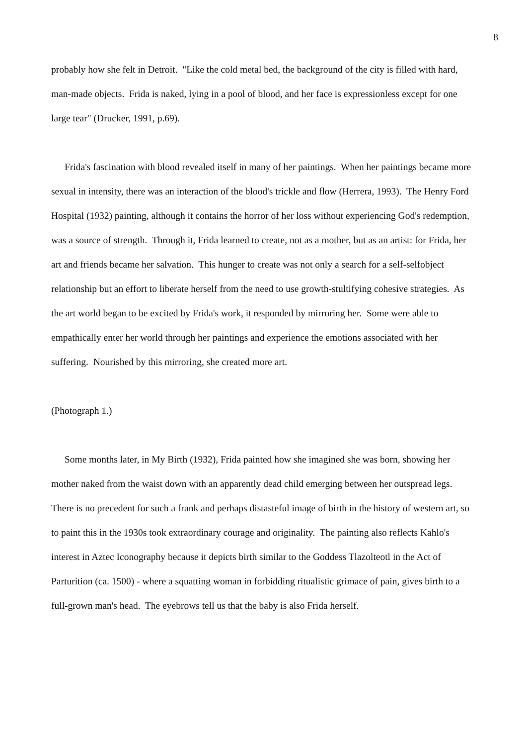8
probably how she felt in Detroit. "Like the cold metal bed, the background of the city is filled with hard, man-made objects. Frida is naked, lying in a pool of blood, and her face is expressionless except for one large tear" (Drucker, 1991, p.69).
Frida's fascination with blood revealed itself in many of her paintings. When her paintings became more sexual in intensity, there was an interaction of the blood's trickle and flow (Herrera, 1993). The Henry Ford Hospital (1932) painting, although it contains the horror of her loss without experiencing God's redemption, was a source of strength. Through it, Frida learned to create, not as a mother, but as an artist: for Frida, her art and friends became her salvation. This hunger to create was not only a search for a self-selfobject relationship but an effort to liberate herself from the need to use growth-stultifying cohesive strategies. As the art world began to be excited by Frida's work, it responded by mirroring her. Some were able to empathically enter her world through her paintings and experience the emotions associated with her suffering. Nourished by this mirroring, she created more art.
(Photograph 1.)
Some months later, in My Birth (1932), Frida painted how she imagined she was born, showing her mother naked from the waist down with an apparently dead child emerging between her outspread legs. There is no precedent for such a frank and perhaps distasteful image of birth in the history of western art, so to paint this in the 1930s took extraordinary courage and originality. The painting also reflects Kahlo's interest in Aztec Iconography because it depicts birth similar to the Goddess Tlazolteotl in the Act of Parturition (ca. 1500) - where a squatting woman in forbidding ritualistic grimace of pain, gives birth to a full-grown man's head. The eyebrows tell us that the baby is also Frida herself.